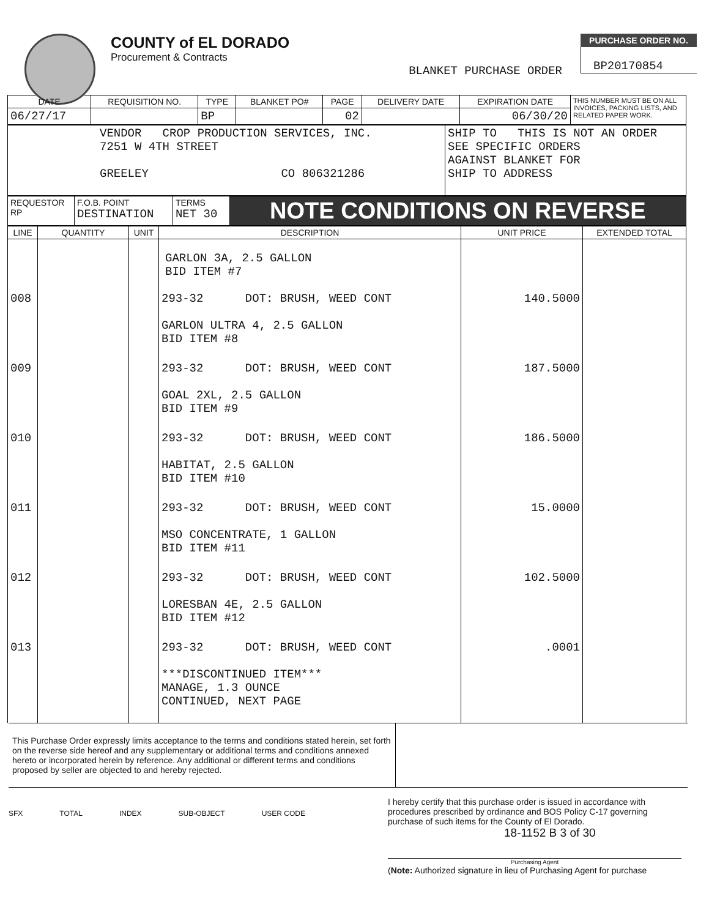COUNTY of EL DORADO
Procurement & Contracts
BLANKET PURCHASE ORDER
PURCHASE ORDER NO.
BP20170854
| DATE | REQUISITION NO. | TYPE | BLANKET PO# | PAGE | DELIVERY DATE | EXPIRATION DATE | THIS NUMBER MUST BE ON ALL INVOICES, PACKING LISTS, AND RELATED PAPER WORK. |
| 06/27/17 | | BP | | 02 | | 06/30/20 | |
| VENDOR CROP PRODUCTION SERVICES, INC. 7251 W 4TH STREET GREELEY CO 806321286 | SHIP TO THIS IS NOT AN ORDER SEE SPECIFIC ORDERS AGAINST BLANKET FOR SHIP TO ADDRESS |
| REQUESTOR RP | F.O.B. POINT DESTINATION | TERMS NET 30 | NOTE CONDITIONS ON REVERSE |
| LINE | QUANTITY | UNIT | DESCRIPTION | UNIT PRICE | EXTENDED TOTAL |
| --- | --- | --- | --- | --- | --- |
| | | | GARLON 3A, 2.5 GALLON BID ITEM #7 | | |
| 008 | | | 293-32 DOT: BRUSH, WEED CONT GARLON ULTRA 4, 2.5 GALLON BID ITEM #8 | 140.5000 | |
| 009 | | | 293-32 DOT: BRUSH, WEED CONT GOAL 2XL, 2.5 GALLON BID ITEM #9 | 187.5000 | |
| 010 | | | 293-32 DOT: BRUSH, WEED CONT HABITAT, 2.5 GALLON BID ITEM #10 | 186.5000 | |
| 011 | | | 293-32 DOT: BRUSH, WEED CONT MSO CONCENTRATE, 1 GALLON BID ITEM #11 | 15.0000 | |
| 012 | | | 293-32 DOT: BRUSH, WEED CONT LORESBAN 4E, 2.5 GALLON BID ITEM #12 | 102.5000 | |
| 013 | | | 293-32 DOT: BRUSH, WEED CONT ***DISCONTINUED ITEM*** MANAGE, 1.3 OUNCE CONTINUED, NEXT PAGE | .0001 | |
This Purchase Order expressly limits acceptance to the terms and conditions stated herein, set forth on the reverse side hereof and any supplementary or additional terms and conditions annexed hereto or incorporated herein by reference. Any additional or different terms and conditions proposed by seller are objected to and hereby rejected.
SFX TOTAL INDEX SUB-OBJECT USER CODE
I hereby certify that this purchase order is issued in accordance with procedures prescribed by ordinance and BOS Policy C-17 governing purchase of such items for the County of El Dorado.
18-1152 B 3 of 30
Purchasing Agent
(Note: Authorized signature in lieu of Purchasing Agent for purchase